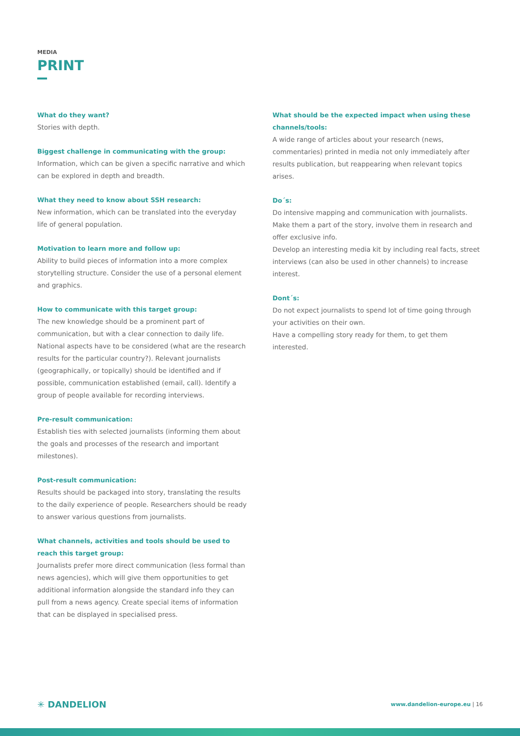MEDIA
PRINT
What do they want?
Stories with depth.
Biggest challenge in communicating with the group:
Information, which can be given a specific narrative and which can be explored in depth and breadth.
What they need to know about SSH research:
New information, which can be translated into the everyday life of general population.
Motivation to learn more and follow up:
Ability to build pieces of information into a more complex storytelling structure. Consider the use of a personal element and graphics.
How to communicate with this target group:
The new knowledge should be a prominent part of communication, but with a clear connection to daily life. National aspects have to be considered (what are the research results for the particular country?). Relevant journalists (geographically, or topically) should be identified and if possible, communication established (email, call). Identify a group of people available for recording interviews.
Pre-result communication:
Establish ties with selected journalists (informing them about the goals and processes of the research and important milestones).
Post-result communication:
Results should be packaged into story, translating the results to the daily experience of people. Researchers should be ready to answer various questions from journalists.
What channels, activities and tools should be used to reach this target group:
Journalists prefer more direct communication (less formal than news agencies), which will give them opportunities to get additional information alongside the standard info they can pull from a news agency. Create special items of information that can be displayed in specialised press.
What should be the expected impact when using these channels/tools:
A wide range of articles about your research (news, commentaries) printed in media not only immediately after results publication, but reappearing when relevant topics arises.
Do´s:
Do intensive mapping and communication with journalists. Make them a part of the story, involve them in research and offer exclusive info.
Develop an interesting media kit by including real facts, street interviews (can also be used in other channels) to increase interest.
Dont´s:
Do not expect journalists to spend lot of time going through your activities on their own.
Have a compelling story ready for them, to get them interested.
✳ DANDELION
www.dandelion-europe.eu | 16